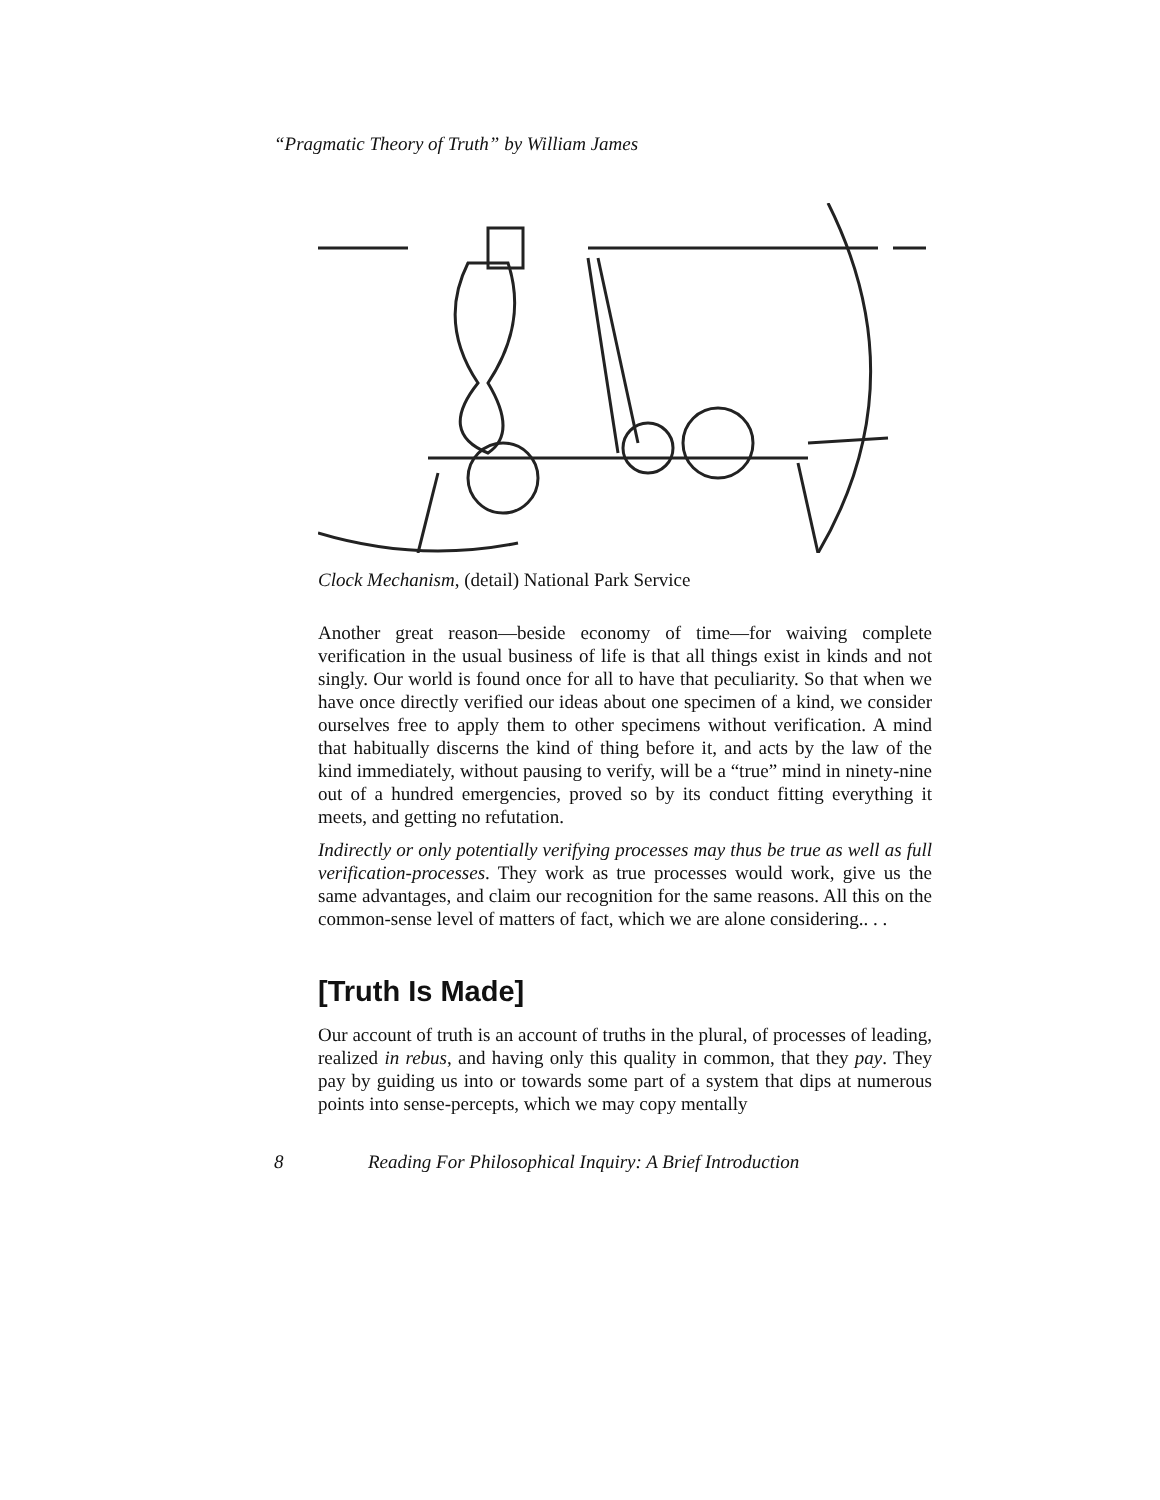“Pragmatic Theory of Truth” by William James
Clock Mechanism, (detail) National Park Service
Another great reason—beside economy of time—for waiving complete verification in the usual business of life is that all things exist in kinds and not singly. Our world is found once for all to have that peculiarity. So that when we have once directly verified our ideas about one specimen of a kind, we consider ourselves free to apply them to other specimens without verification. A mind that habitually discerns the kind of thing before it, and acts by the law of the kind immediately, without pausing to verify, will be a “true” mind in ninety-nine out of a hundred emergencies, proved so by its conduct fitting everything it meets, and getting no refutation.
Indirectly or only potentially verifying processes may thus be true as well as full verification-processes. They work as true processes would work, give us the same advantages, and claim our recognition for the same reasons. All this on the common-sense level of matters of fact, which we are alone considering.. . .
[Truth Is Made]
Our account of truth is an account of truths in the plural, of processes of leading, realized in rebus, and having only this quality in common, that they pay. They pay by guiding us into or towards some part of a system that dips at numerous points into sense-percepts, which we may copy mentally
8 Reading For Philosophical Inquiry: A Brief Introduction